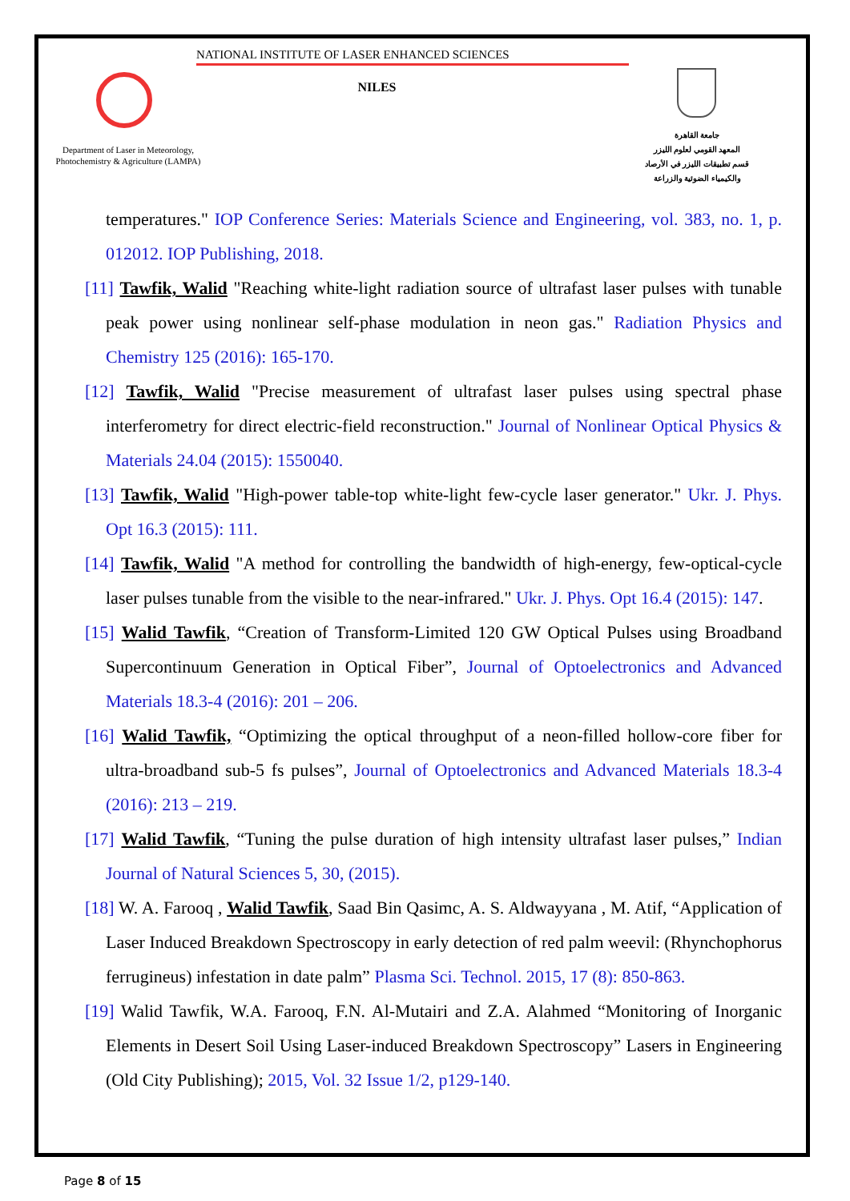NATIONAL INSTITUTE OF LASER ENHANCED SCIENCES
NILES
Department of Laser in Meteorology, Photochemistry & Agriculture (LAMPA)
جامعة القاهرة
المعهد القومي لعلوم الليزر
قسم تطبيقات الليزر في الأرصاد
والكيمياء الضوئية والزراعة
temperatures." IOP Conference Series: Materials Science and Engineering, vol. 383, no. 1, p. 012012. IOP Publishing, 2018.
[11] Tawfik, Walid "Reaching white-light radiation source of ultrafast laser pulses with tunable peak power using nonlinear self-phase modulation in neon gas." Radiation Physics and Chemistry 125 (2016): 165-170.
[12] Tawfik, Walid "Precise measurement of ultrafast laser pulses using spectral phase interferometry for direct electric-field reconstruction." Journal of Nonlinear Optical Physics & Materials 24.04 (2015): 1550040.
[13] Tawfik, Walid "High-power table-top white-light few-cycle laser generator." Ukr. J. Phys. Opt 16.3 (2015): 111.
[14] Tawfik, Walid "A method for controlling the bandwidth of high-energy, few-optical-cycle laser pulses tunable from the visible to the near-infrared." Ukr. J. Phys. Opt 16.4 (2015): 147.
[15] Walid Tawfik, “Creation of Transform-Limited 120 GW Optical Pulses using Broadband Supercontinuum Generation in Optical Fiber”, Journal of Optoelectronics and Advanced Materials 18.3-4 (2016): 201 – 206.
[16] Walid Tawfik, “Optimizing the optical throughput of a neon-filled hollow-core fiber for ultra-broadband sub-5 fs pulses”, Journal of Optoelectronics and Advanced Materials 18.3-4 (2016): 213 – 219.
[17] Walid Tawfik, “Tuning the pulse duration of high intensity ultrafast laser pulses,” Indian Journal of Natural Sciences 5, 30, (2015).
[18] W. A. Farooq , Walid Tawfik, Saad Bin Qasimc, A. S. Aldwayyana , M. Atif, “Application of Laser Induced Breakdown Spectroscopy in early detection of red palm weevil: (Rhynchophorus ferrugineus) infestation in date palm” Plasma Sci. Technol. 2015, 17 (8): 850-863.
[19] Walid Tawfik, W.A. Farooq, F.N. Al-Mutairi and Z.A. Alahmed “Monitoring of Inorganic Elements in Desert Soil Using Laser-induced Breakdown Spectroscopy” Lasers in Engineering (Old City Publishing); 2015, Vol. 32 Issue 1/2, p129-140.
Page 8 of 15